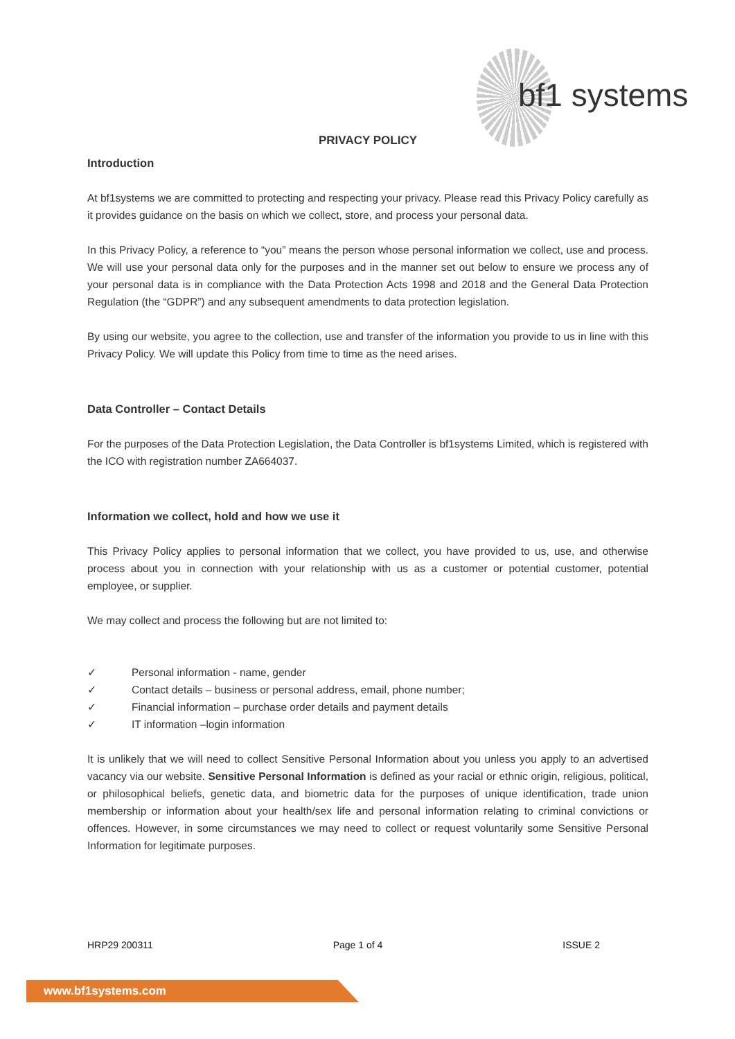bf1 systems
PRIVACY POLICY
Introduction
At bf1systems we are committed to protecting and respecting your privacy. Please read this Privacy Policy carefully as it provides guidance on the basis on which we collect, store, and process your personal data.
In this Privacy Policy, a reference to “you” means the person whose personal information we collect, use and process. We will use your personal data only for the purposes and in the manner set out below to ensure we process any of your personal data is in compliance with the Data Protection Acts 1998 and 2018 and the General Data Protection Regulation (the “GDPR”) and any subsequent amendments to data protection legislation.
By using our website, you agree to the collection, use and transfer of the information you provide to us in line with this Privacy Policy. We will update this Policy from time to time as the need arises.
Data Controller – Contact Details
For the purposes of the Data Protection Legislation, the Data Controller is bf1systems Limited, which is registered with the ICO with registration number ZA664037.
Information we collect, hold and how we use it
This Privacy Policy applies to personal information that we collect, you have provided to us, use, and otherwise process about you in connection with your relationship with us as a customer or potential customer, potential employee, or supplier.
We may collect and process the following but are not limited to:
✓ Personal information - name, gender
✓ Contact details – business or personal address, email, phone number;
✓ Financial information – purchase order details and payment details
✓ IT information –login information
It is unlikely that we will need to collect Sensitive Personal Information about you unless you apply to an advertised vacancy via our website. Sensitive Personal Information is defined as your racial or ethnic origin, religious, political, or philosophical beliefs, genetic data, and biometric data for the purposes of unique identification, trade union membership or information about your health/sex life and personal information relating to criminal convictions or offences. However, in some circumstances we may need to collect or request voluntarily some Sensitive Personal Information for legitimate purposes.
HRP29 200311 Page 1 of 4 ISSUE 2
www.bf1systems.com